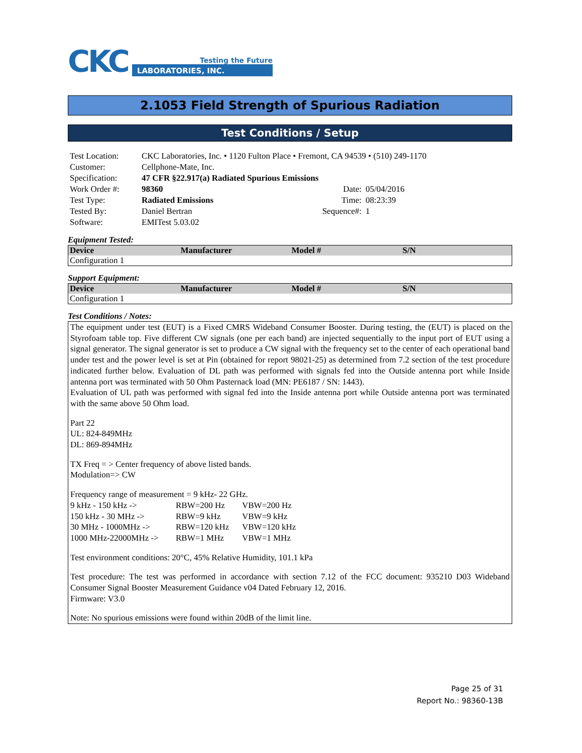CKC
Testing the Future
LABORATORIES, INC.
2.1053 Field Strength of Spurious Radiation
Test Conditions / Setup
| Test Location: | CKC Laboratories, Inc. • 1120 Fulton Place • Fremont, CA 94539 • (510) 249-1170 | | |
| Customer: | Cellphone-Mate, Inc. | | |
| Specification: | 47 CFR §22.917(a) Radiated Spurious Emissions | | |
| Work Order #: | 98360 | Date: | 05/04/2016 |
| Test Type: | Radiated Emissions | Time: | 08:23:39 |
| Tested By: | Daniel Bertran | Sequence#: | 1 |
| Software: | EMITest 5.03.02 | | |
Equipment Tested:
| Device | Manufacturer | Model # | S/N |
| --- | --- | --- | --- |
| Configuration 1 | | | |
Support Equipment:
| Device | Manufacturer | Model # | S/N |
| --- | --- | --- | --- |
| Configuration 1 | | | |
Test Conditions / Notes:
The equipment under test (EUT) is a Fixed CMRS Wideband Consumer Booster. During testing, the (EUT) is placed on the Styrofoam table top. Five different CW signals (one per each band) are injected sequentially to the input port of EUT using a signal generator. The signal generator is set to produce a CW signal with the frequency set to the center of each operational band under test and the power level is set at Pin (obtained for report 98021-25) as determined from 7.2 section of the test procedure indicated further below. Evaluation of DL path was performed with signals fed into the Outside antenna port while Inside antenna port was terminated with 50 Ohm Pasternack load (MN: PE6187 / SN: 1443).
Evaluation of UL path was performed with signal fed into the Inside antenna port while Outside antenna port was terminated with the same above 50 Ohm load.
Part 22
UL: 824-849MHz
DL: 869-894MHz
TX Freq = > Center frequency of above listed bands.
Modulation=> CW
Frequency range of measurement = 9 kHz- 22 GHz.
9 kHz - 150 kHz -> RBW=200 Hz VBW=200 Hz
150 kHz - 30 MHz -> RBW=9 kHz VBW=9 kHz
30 MHz - 1000MHz -> RBW=120 kHz VBW=120 kHz
1000 MHz-22000MHz -> RBW=1 MHz VBW=1 MHz
Test environment conditions: 20°C, 45% Relative Humidity, 101.1 kPa
Test procedure: The test was performed in accordance with section 7.12 of the FCC document: 935210 D03 Wideband Consumer Signal Booster Measurement Guidance v04 Dated February 12, 2016.
Firmware: V3.0
Note: No spurious emissions were found within 20dB of the limit line.
Page 25 of 31
Report No.: 98360-13B